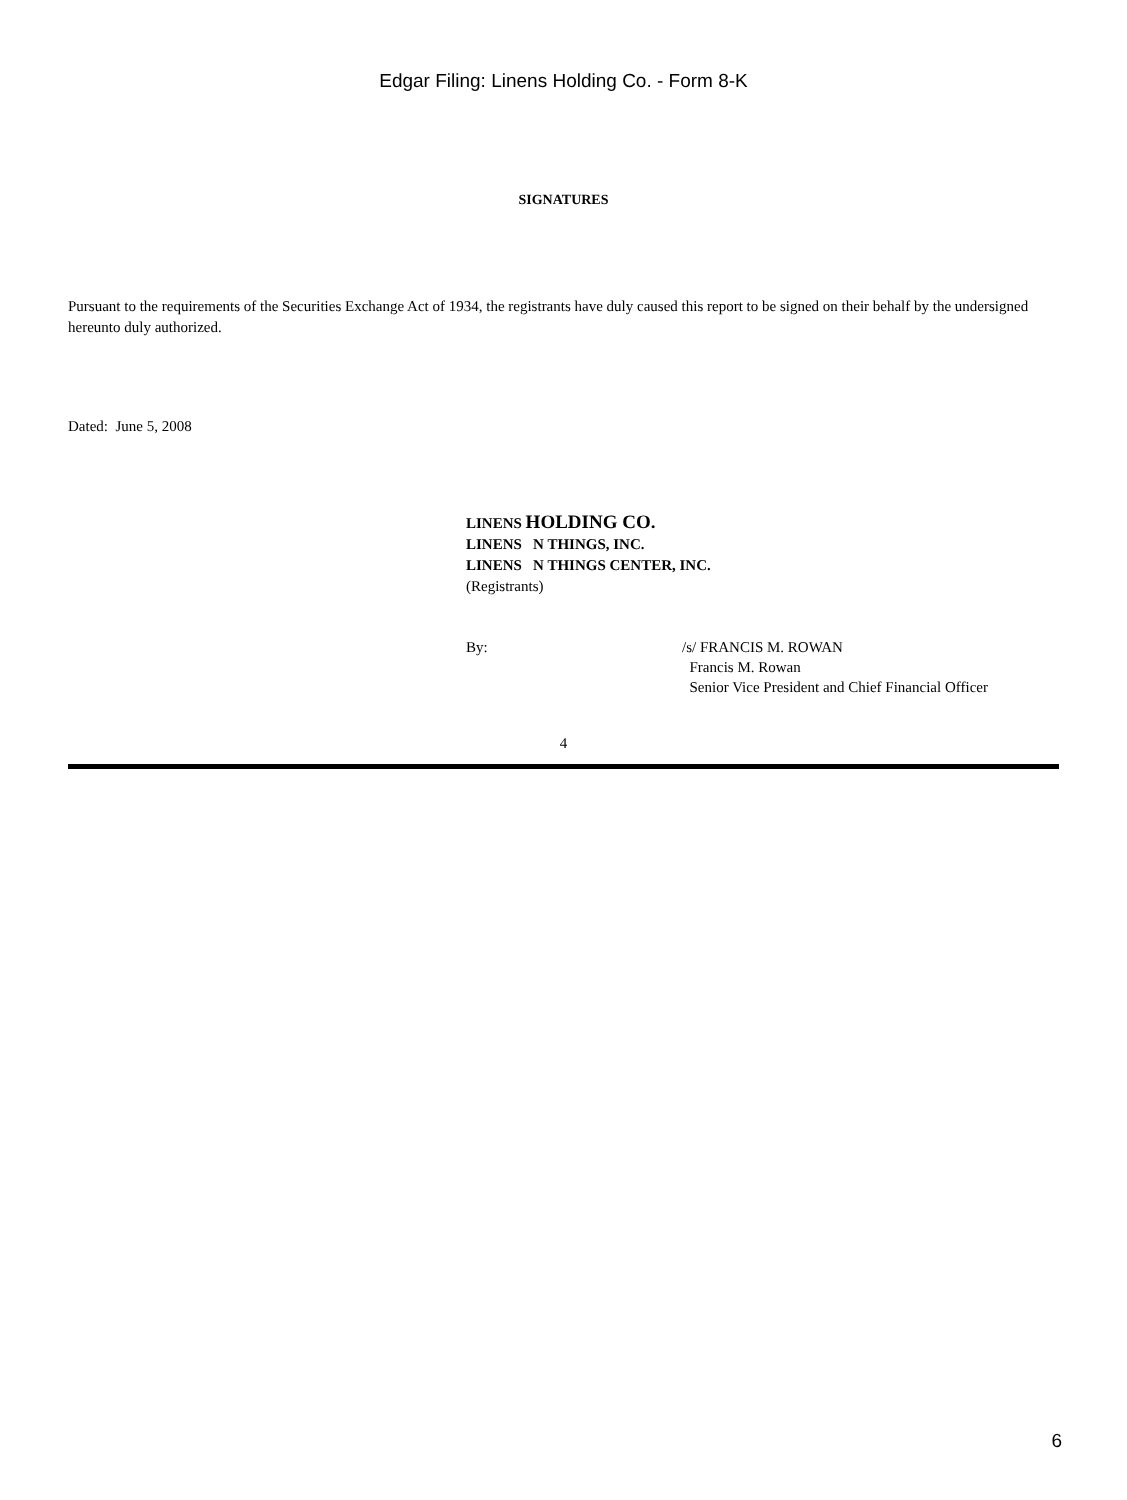Edgar Filing: Linens Holding Co. - Form 8-K
SIGNATURES
Pursuant to the requirements of the Securities Exchange Act of 1934, the registrants have duly caused this report to be signed on their behalf by the undersigned hereunto duly authorized.
Dated: June 5, 2008
LINENS HOLDING CO.
LINENS N THINGS, INC.
LINENS N THINGS CENTER, INC.
(Registrants)
By: /s/ FRANCIS M. ROWAN
Francis M. Rowan
Senior Vice President and Chief Financial Officer
4
6